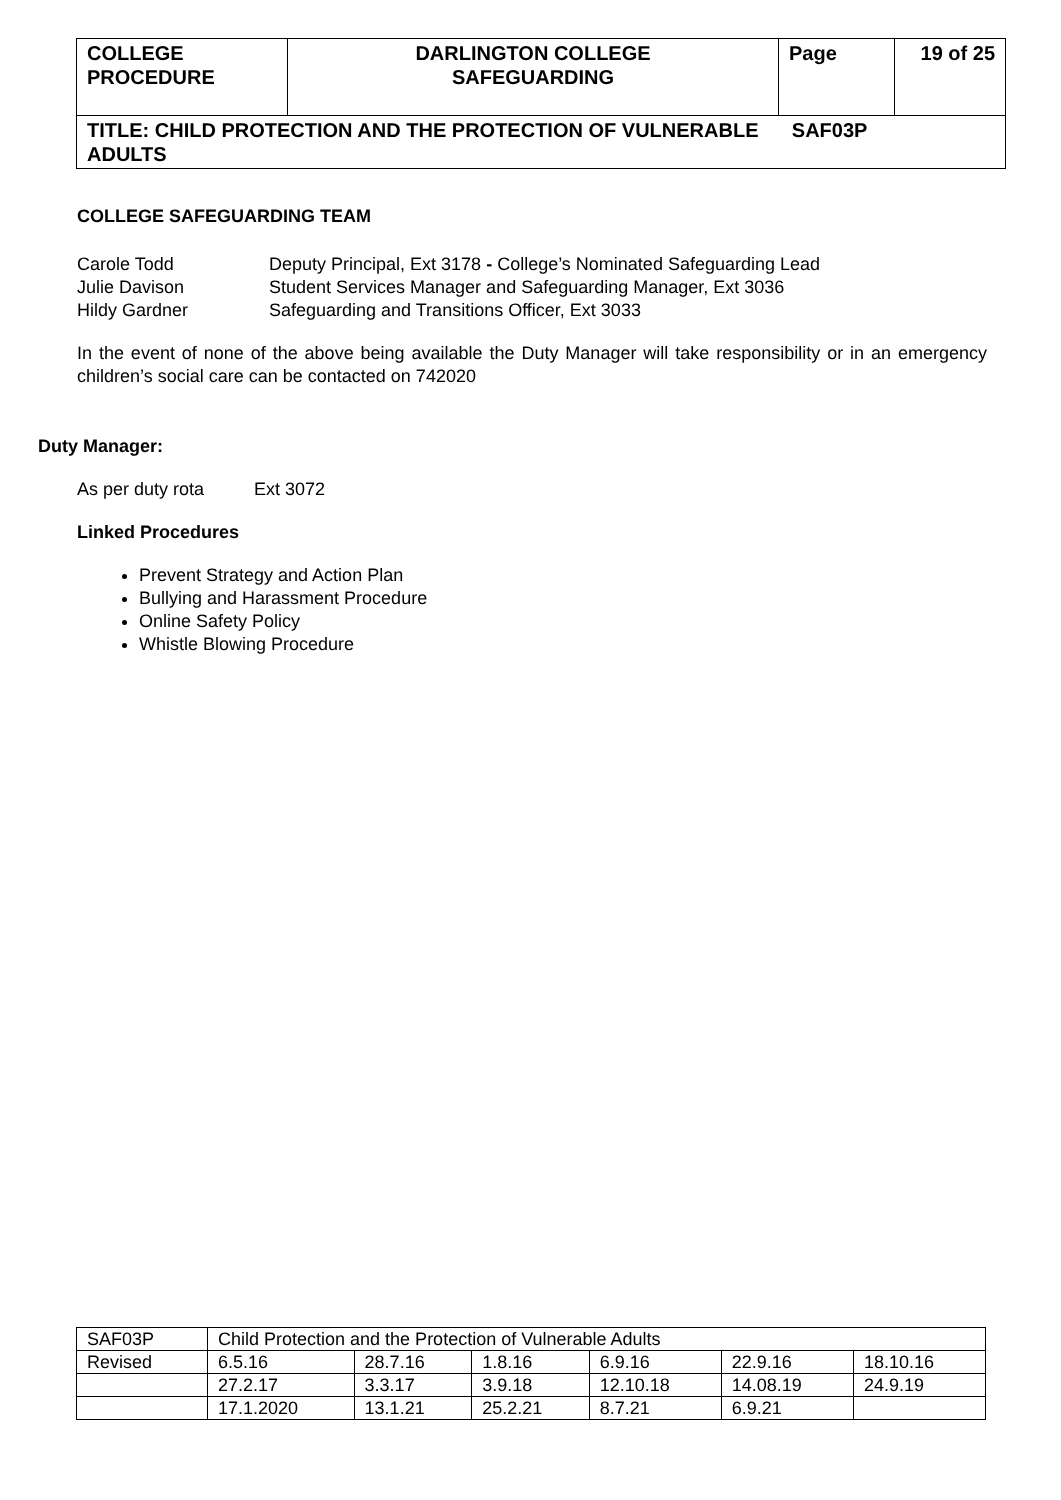| COLLEGE PROCEDURE | DARLINGTON COLLEGE SAFEGUARDING | Page | 19 of 25 |
| TITLE: CHILD PROTECTION AND THE PROTECTION OF VULNERABLE SAF03P ADULTS | | | |
COLLEGE SAFEGUARDING TEAM
| Carole Todd | Deputy Principal, Ext 3178 - College’s Nominated Safeguarding Lead |
| Julie Davison | Student Services Manager and Safeguarding Manager, Ext 3036 |
| Hildy Gardner | Safeguarding and Transitions Officer, Ext 3033 |
In the event of none of the above being available the Duty Manager will take responsibility or in an emergency children’s social care can be contacted on 742020
Duty Manager:
As per duty rota Ext 3072
Linked Procedures
Prevent Strategy and Action Plan
Bullying and Harassment Procedure
Online Safety Policy
Whistle Blowing Procedure
| SAF03P | Child Protection and the Protection of Vulnerable Adults | | | | | |
| Revised | 6.5.16 | 28.7.16 | 1.8.16 | 6.9.16 | 22.9.16 | 18.10.16 |
| | 27.2.17 | 3.3.17 | 3.9.18 | 12.10.18 | 14.08.19 | 24.9.19 |
| | 17.1.2020 | 13.1.21 | 25.2.21 | 8.7.21 | 6.9.21 | |